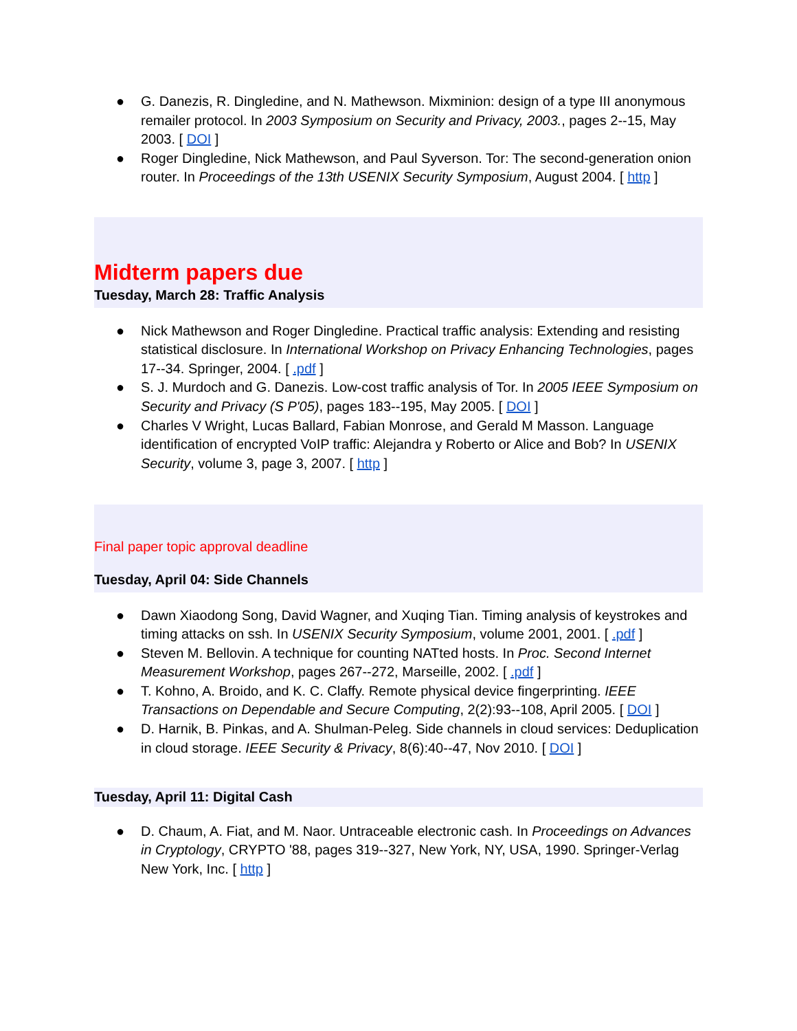● G. Danezis, R. Dingledine, and N. Mathewson. Mixminion: design of a type III anonymous remailer protocol. In 2003 Symposium on Security and Privacy, 2003., pages 2--15, May 2003. [ DOI ]
● Roger Dingledine, Nick Mathewson, and Paul Syverson. Tor: The second-generation onion router. In Proceedings of the 13th USENIX Security Symposium, August 2004. [ http ]
Midterm papers due
Tuesday, March 28: Traffic Analysis
● Nick Mathewson and Roger Dingledine. Practical traffic analysis: Extending and resisting statistical disclosure. In International Workshop on Privacy Enhancing Technologies, pages 17--34. Springer, 2004. [ .pdf ]
● S. J. Murdoch and G. Danezis. Low-cost traffic analysis of Tor. In 2005 IEEE Symposium on Security and Privacy (S P'05), pages 183--195, May 2005. [ DOI ]
● Charles V Wright, Lucas Ballard, Fabian Monrose, and Gerald M Masson. Language identification of encrypted VoIP traffic: Alejandra y Roberto or Alice and Bob? In USENIX Security, volume 3, page 3, 2007. [ http ]
Final paper topic approval deadline
Tuesday, April 04: Side Channels
● Dawn Xiaodong Song, David Wagner, and Xuqing Tian. Timing analysis of keystrokes and timing attacks on ssh. In USENIX Security Symposium, volume 2001, 2001. [ .pdf ]
● Steven M. Bellovin. A technique for counting NATted hosts. In Proc. Second Internet Measurement Workshop, pages 267--272, Marseille, 2002. [ .pdf ]
● T. Kohno, A. Broido, and K. C. Claffy. Remote physical device fingerprinting. IEEE Transactions on Dependable and Secure Computing, 2(2):93--108, April 2005. [ DOI ]
● D. Harnik, B. Pinkas, and A. Shulman-Peleg. Side channels in cloud services: Deduplication in cloud storage. IEEE Security & Privacy, 8(6):40--47, Nov 2010. [ DOI ]
Tuesday, April 11: Digital Cash
● D. Chaum, A. Fiat, and M. Naor. Untraceable electronic cash. In Proceedings on Advances in Cryptology, CRYPTO '88, pages 319--327, New York, NY, USA, 1990. Springer-Verlag New York, Inc. [ http ]